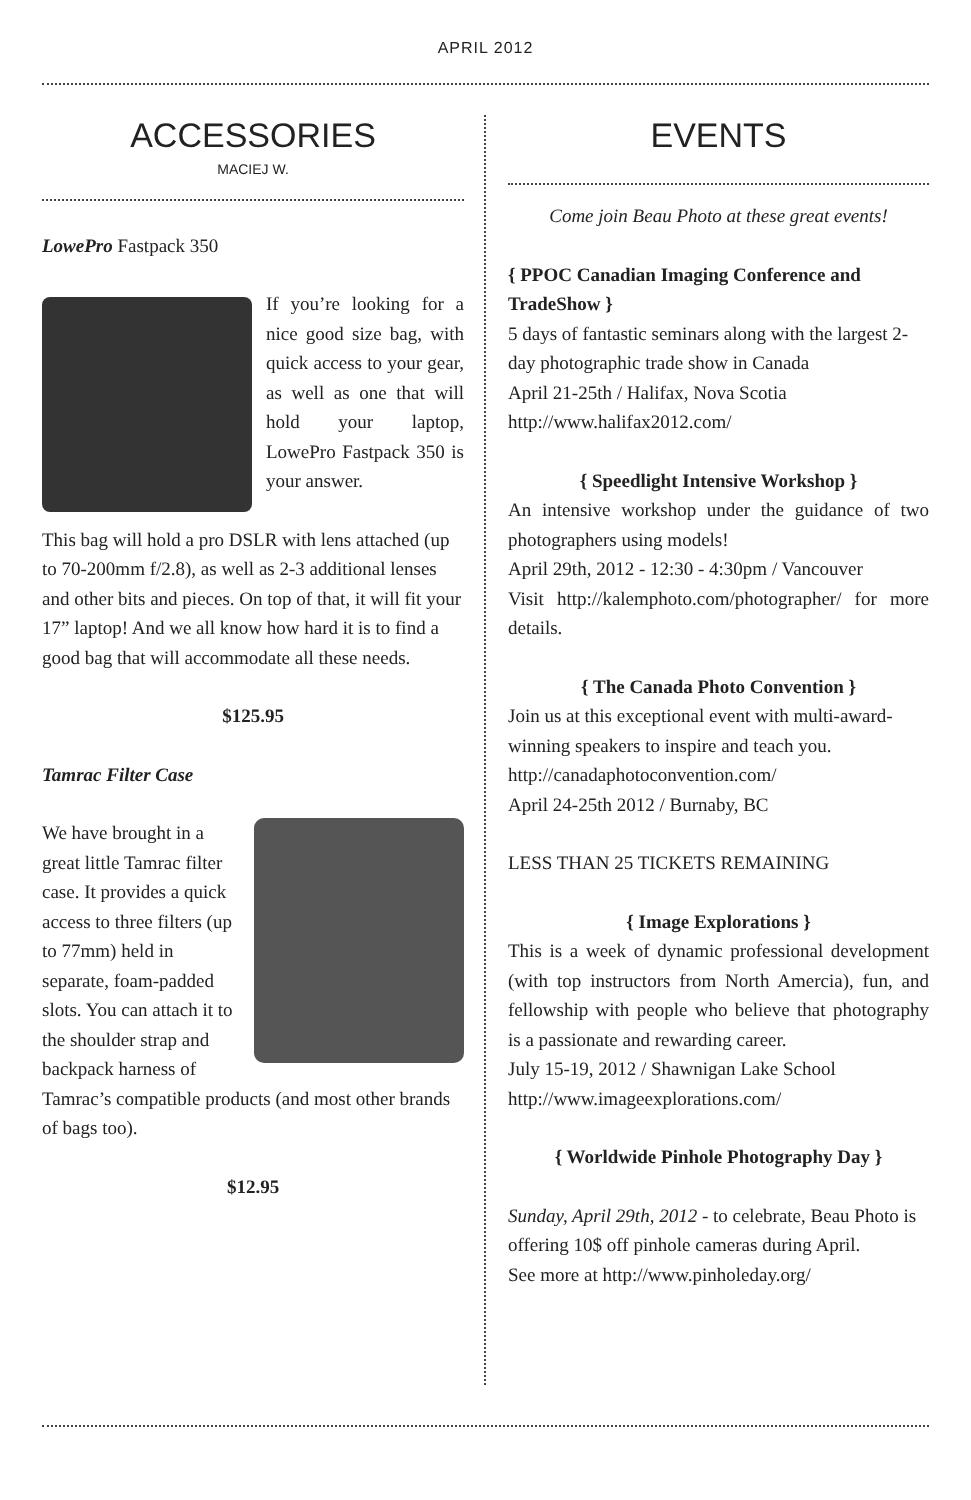APRIL 2012
ACCESSORIES
MACIEJ W.
LowePro Fastpack 350
If you’re looking for a nice good size bag, with quick access to your gear, as well as one that will hold your laptop, LowePro Fastpack 350 is your answer.
This bag will hold a pro DSLR with lens attached (up to 70-200mm f/2.8), as well as 2-3 additional lenses and other bits and pieces. On top of that, it will fit your 17” laptop! And we all know how hard it is to find a good bag that will accommodate all these needs.
$125.95
Tamrac Filter Case
We have brought in a great little Tamrac filter case. It provides a quick access to three filters (up to 77mm) held in separate, foam-padded slots. You can attach it to the shoulder strap and backpack harness of Tamrac’s compatible products (and most other brands of bags too).
$12.95
EVENTS
Come join Beau Photo at these great events!
{ PPOC Canadian Imaging Conference and TradeShow }
5 days of fantastic seminars along with the largest 2-day photographic trade show in Canada
April 21-25th / Halifax, Nova Scotia
http://www.halifax2012.com/
{ Speedlight Intensive Workshop }
An intensive workshop under the guidance of two photographers using models!
April 29th, 2012 - 12:30 - 4:30pm / Vancouver
Visit http://kalemphoto.com/photographer/ for more details.
{ The Canada Photo Convention }
Join us at this exceptional event with multi-award-winning speakers to inspire and teach you.
http://canadaphotoconvention.com/
April 24-25th 2012 / Burnaby, BC
LESS THAN 25 TICKETS REMAINING
{ Image Explorations }
This is a week of dynamic professional development (with top instructors from North Amercia), fun, and fellowship with people who believe that photography is a passionate and rewarding career.
July 15-19, 2012 / Shawnigan Lake School
http://www.imageexplorations.com/
{ Worldwide Pinhole Photography Day }
Sunday, April 29th, 2012 - to celebrate, Beau Photo is offering 10$ off pinhole cameras during April.
See more at http://www.pinholeday.org/